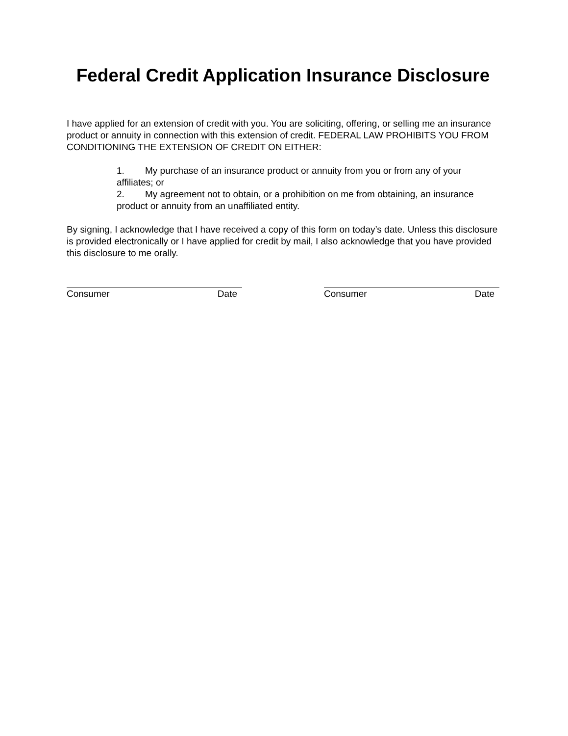Federal Credit Application Insurance Disclosure
I have applied for an extension of credit with you. You are soliciting, offering, or selling me an insurance product or annuity in connection with this extension of credit. FEDERAL LAW PROHIBITS YOU FROM CONDITIONING THE EXTENSION OF CREDIT ON EITHER:
1. My purchase of an insurance product or annuity from you or from any of your affiliates; or
2. My agreement not to obtain, or a prohibition on me from obtaining, an insurance product or annuity from an unaffiliated entity.
By signing, I acknowledge that I have received a copy of this form on today’s date. Unless this disclosure is provided electronically or I have applied for credit by mail, I also acknowledge that you have provided this disclosure to me orally.
Consumer Date Consumer Date